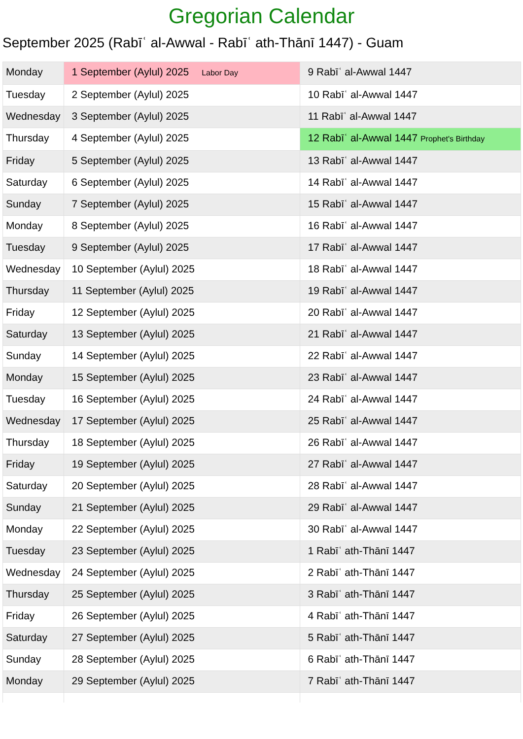Gregorian Calendar
September 2025 (Rabīʿ al-Awwal - Rabīʿ ath-Thānī 1447) - Guam
| Monday | 1 September (Aylul) 2025 Labor Day | 9 Rabīʿ al-Awwal 1447 |
| Tuesday | 2 September (Aylul) 2025 | 10 Rabīʿ al-Awwal 1447 |
| Wednesday | 3 September (Aylul) 2025 | 11 Rabīʿ al-Awwal 1447 |
| Thursday | 4 September (Aylul) 2025 | 12 Rabīʿ al-Awwal 1447 Prophet's Birthday |
| Friday | 5 September (Aylul) 2025 | 13 Rabīʿ al-Awwal 1447 |
| Saturday | 6 September (Aylul) 2025 | 14 Rabīʿ al-Awwal 1447 |
| Sunday | 7 September (Aylul) 2025 | 15 Rabīʿ al-Awwal 1447 |
| Monday | 8 September (Aylul) 2025 | 16 Rabīʿ al-Awwal 1447 |
| Tuesday | 9 September (Aylul) 2025 | 17 Rabīʿ al-Awwal 1447 |
| Wednesday | 10 September (Aylul) 2025 | 18 Rabīʿ al-Awwal 1447 |
| Thursday | 11 September (Aylul) 2025 | 19 Rabīʿ al-Awwal 1447 |
| Friday | 12 September (Aylul) 2025 | 20 Rabīʿ al-Awwal 1447 |
| Saturday | 13 September (Aylul) 2025 | 21 Rabīʿ al-Awwal 1447 |
| Sunday | 14 September (Aylul) 2025 | 22 Rabīʿ al-Awwal 1447 |
| Monday | 15 September (Aylul) 2025 | 23 Rabīʿ al-Awwal 1447 |
| Tuesday | 16 September (Aylul) 2025 | 24 Rabīʿ al-Awwal 1447 |
| Wednesday | 17 September (Aylul) 2025 | 25 Rabīʿ al-Awwal 1447 |
| Thursday | 18 September (Aylul) 2025 | 26 Rabīʿ al-Awwal 1447 |
| Friday | 19 September (Aylul) 2025 | 27 Rabīʿ al-Awwal 1447 |
| Saturday | 20 September (Aylul) 2025 | 28 Rabīʿ al-Awwal 1447 |
| Sunday | 21 September (Aylul) 2025 | 29 Rabīʿ al-Awwal 1447 |
| Monday | 22 September (Aylul) 2025 | 30 Rabīʿ al-Awwal 1447 |
| Tuesday | 23 September (Aylul) 2025 | 1 Rabīʿ ath-Thānī 1447 |
| Wednesday | 24 September (Aylul) 2025 | 2 Rabīʿ ath-Thānī 1447 |
| Thursday | 25 September (Aylul) 2025 | 3 Rabīʿ ath-Thānī 1447 |
| Friday | 26 September (Aylul) 2025 | 4 Rabīʿ ath-Thānī 1447 |
| Saturday | 27 September (Aylul) 2025 | 5 Rabīʿ ath-Thānī 1447 |
| Sunday | 28 September (Aylul) 2025 | 6 Rabīʿ ath-Thānī 1447 |
| Monday | 29 September (Aylul) 2025 | 7 Rabīʿ ath-Thānī 1447 |